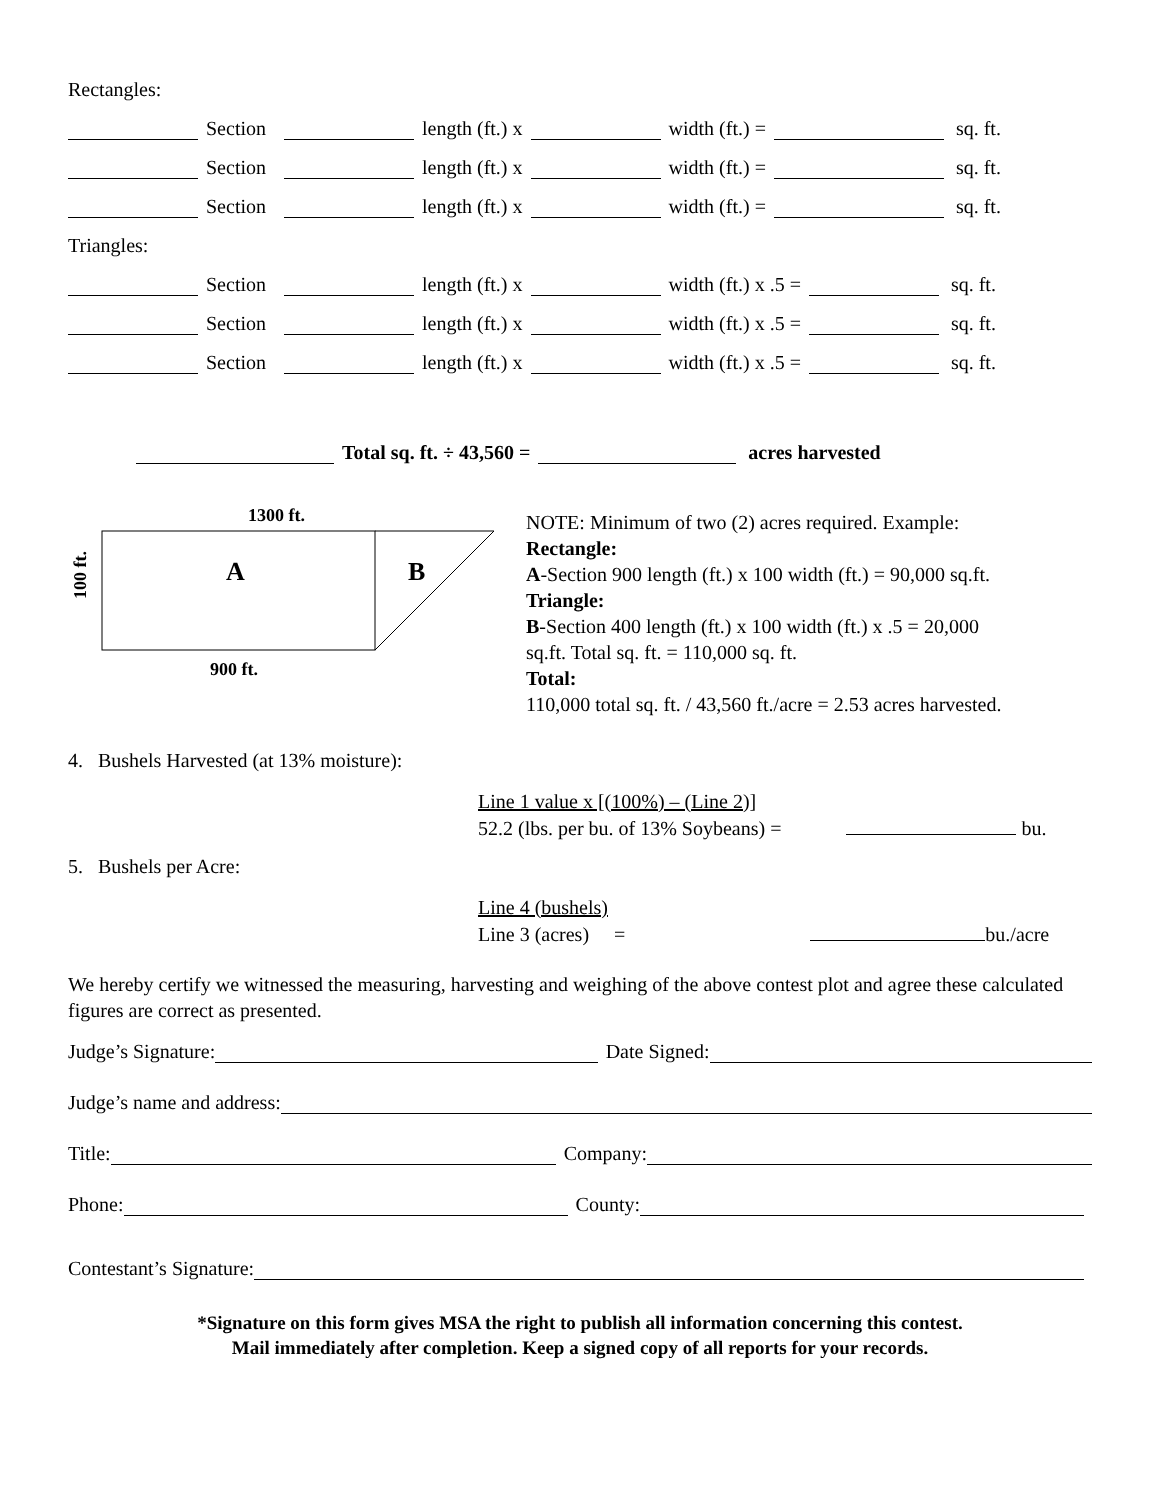Rectangles:
Section length (ft.) x width (ft.) = sq. ft.
Section length (ft.) x width (ft.) = sq. ft.
Section length (ft.) x width (ft.) = sq. ft.
Triangles:
Section length (ft.) x width (ft.) x .5 = sq. ft.
Section length (ft.) x width (ft.) x .5 = sq. ft.
Section length (ft.) x width (ft.) x .5 = sq. ft.
Total sq. ft. ÷ 43,560 = acres harvested
1300 ft.
A B
100 ft.
900 ft.
NOTE: Minimum of two (2) acres required. Example:
Rectangle:
A-Section 900 length (ft.) x 100 width (ft.) = 90,000 sq.ft.
Triangle:
B-Section 400 length (ft.) x 100 width (ft.) x .5 = 20,000
sq.ft. Total sq. ft. = 110,000 sq. ft.
Total:
110,000 total sq. ft. / 43,560 ft./acre = 2.53 acres harvested.
4. Bushels Harvested (at 13% moisture):
Line 1 value x [(100%) – (Line 2)]
52.2 (lbs. per bu. of 13% Soybeans) = bu.
5. Bushels per Acre:
Line 4 (bushels)
Line 3 (acres) = bu./acre
We hereby certify we witnessed the measuring, harvesting and weighing of the above contest plot and agree these calculated figures are correct as presented.
Judge’s Signature: Date Signed:
Judge’s name and address:
Title: Company:
Phone: County:
Contestant’s Signature:
*Signature on this form gives MSA the right to publish all information concerning this contest.
Mail immediately after completion. Keep a signed copy of all reports for your records.